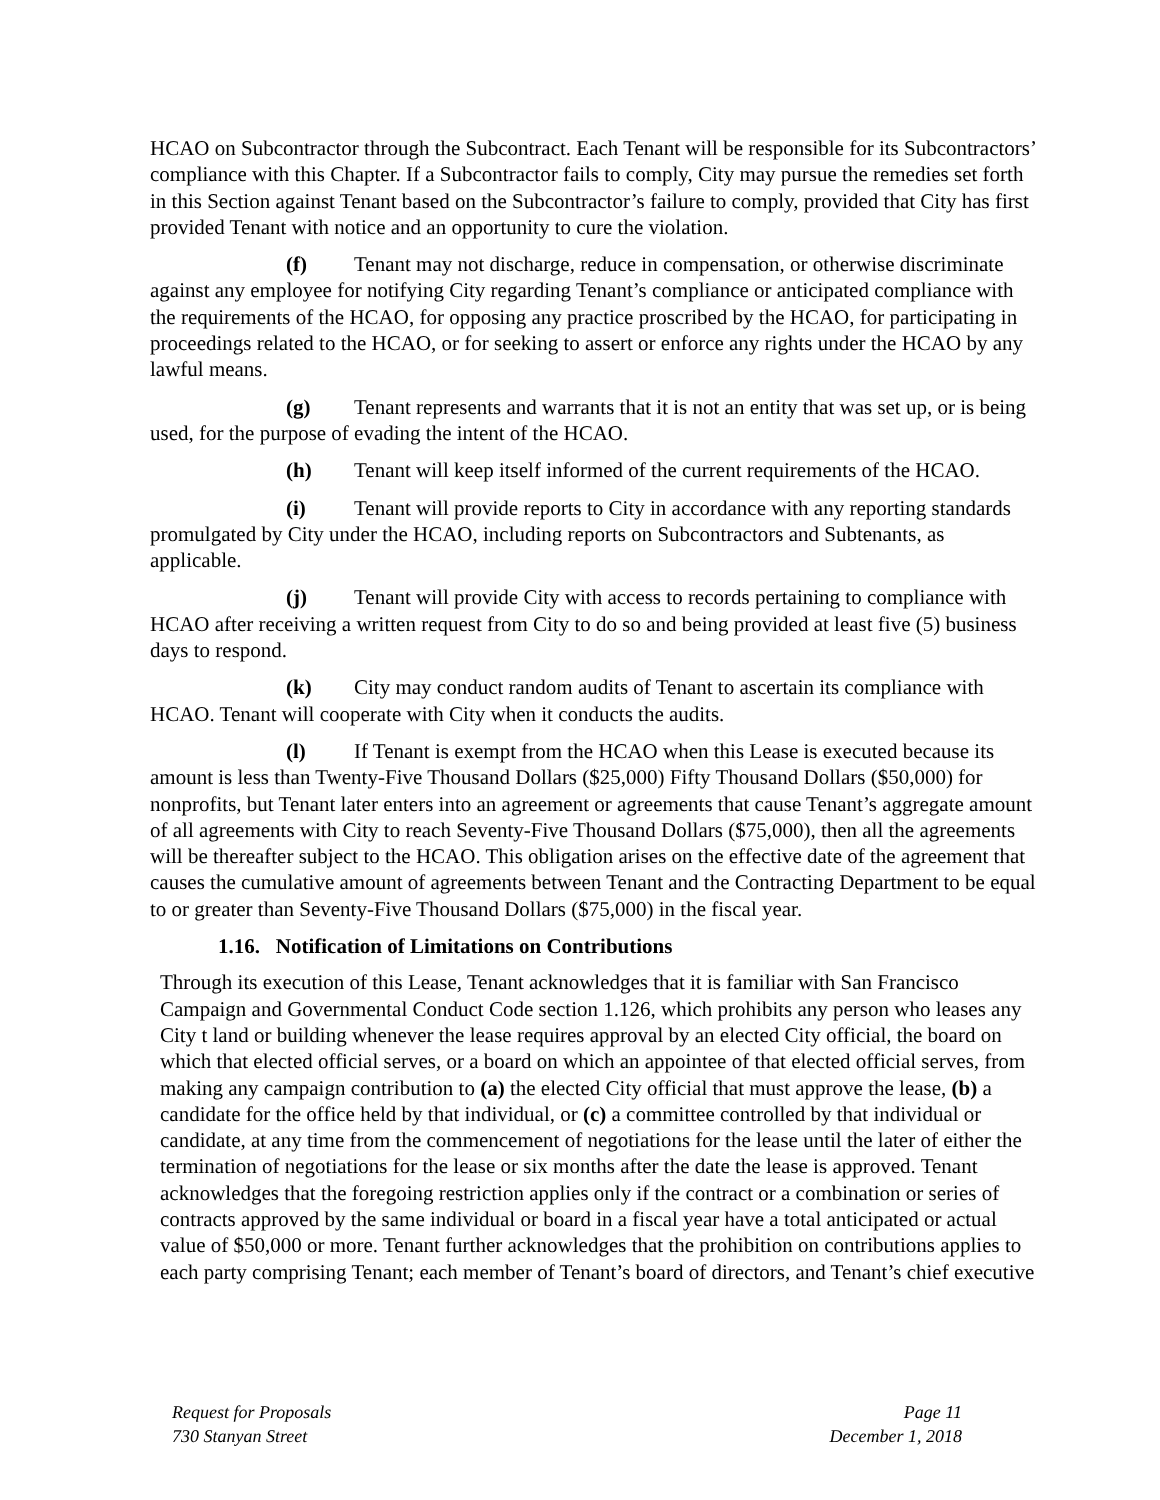HCAO on Subcontractor through the Subcontract. Each Tenant will be responsible for its Subcontractors’ compliance with this Chapter. If a Subcontractor fails to comply, City may pursue the remedies set forth in this Section against Tenant based on the Subcontractor’s failure to comply, provided that City has first provided Tenant with notice and an opportunity to cure the violation.
(f) Tenant may not discharge, reduce in compensation, or otherwise discriminate against any employee for notifying City regarding Tenant’s compliance or anticipated compliance with the requirements of the HCAO, for opposing any practice proscribed by the HCAO, for participating in proceedings related to the HCAO, or for seeking to assert or enforce any rights under the HCAO by any lawful means.
(g) Tenant represents and warrants that it is not an entity that was set up, or is being used, for the purpose of evading the intent of the HCAO.
(h) Tenant will keep itself informed of the current requirements of the HCAO.
(i) Tenant will provide reports to City in accordance with any reporting standards promulgated by City under the HCAO, including reports on Subcontractors and Subtenants, as applicable.
(j) Tenant will provide City with access to records pertaining to compliance with HCAO after receiving a written request from City to do so and being provided at least five (5) business days to respond.
(k) City may conduct random audits of Tenant to ascertain its compliance with HCAO. Tenant will cooperate with City when it conducts the audits.
(l) If Tenant is exempt from the HCAO when this Lease is executed because its amount is less than Twenty-Five Thousand Dollars ($25,000) Fifty Thousand Dollars ($50,000) for nonprofits, but Tenant later enters into an agreement or agreements that cause Tenant’s aggregate amount of all agreements with City to reach Seventy-Five Thousand Dollars ($75,000), then all the agreements will be thereafter subject to the HCAO. This obligation arises on the effective date of the agreement that causes the cumulative amount of agreements between Tenant and the Contracting Department to be equal to or greater than Seventy-Five Thousand Dollars ($75,000) in the fiscal year.
1.16. Notification of Limitations on Contributions
Through its execution of this Lease, Tenant acknowledges that it is familiar with San Francisco Campaign and Governmental Conduct Code section 1.126, which prohibits any person who leases any City t land or building whenever the lease requires approval by an elected City official, the board on which that elected official serves, or a board on which an appointee of that elected official serves, from making any campaign contribution to (a) the elected City official that must approve the lease, (b) a candidate for the office held by that individual, or (c) a committee controlled by that individual or candidate, at any time from the commencement of negotiations for the lease until the later of either the termination of negotiations for the lease or six months after the date the lease is approved. Tenant acknowledges that the foregoing restriction applies only if the contract or a combination or series of contracts approved by the same individual or board in a fiscal year have a total anticipated or actual value of $50,000 or more. Tenant further acknowledges that the prohibition on contributions applies to each party comprising Tenant; each member of Tenant’s board of directors, and Tenant’s chief executive
Request for Proposals
730 Stanyan Street
Page 11
December 1, 2018